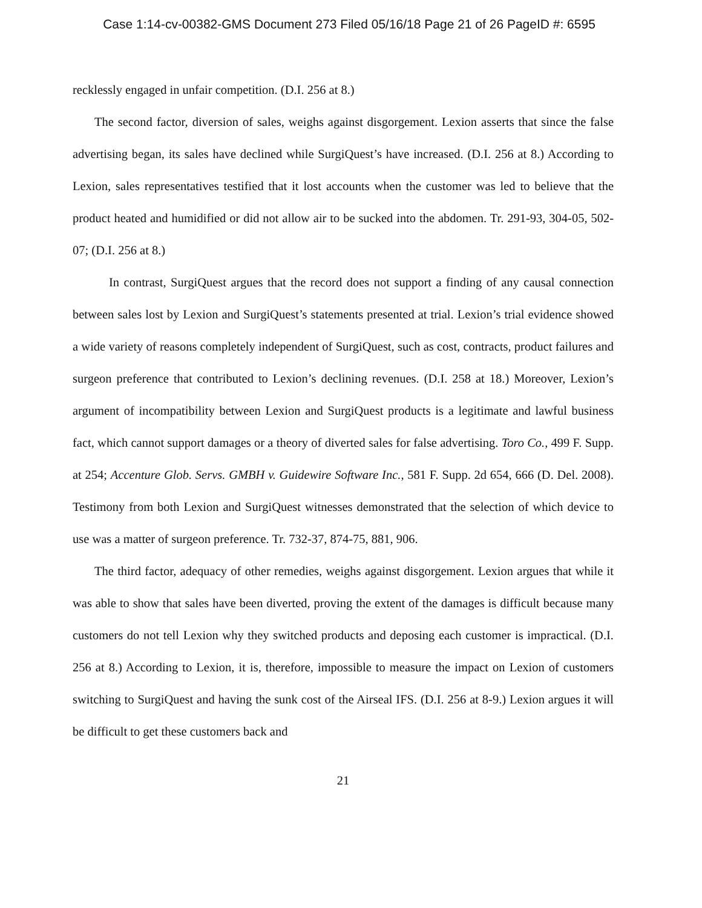Case 1:14-cv-00382-GMS Document 273 Filed 05/16/18 Page 21 of 26 PageID #: 6595
recklessly engaged in unfair competition. (D.I. 256 at 8.)
The second factor, diversion of sales, weighs against disgorgement. Lexion asserts that since the false advertising began, its sales have declined while SurgiQuest’s have increased. (D.I. 256 at 8.) According to Lexion, sales representatives testified that it lost accounts when the customer was led to believe that the product heated and humidified or did not allow air to be sucked into the abdomen. Tr. 291-93, 304-05, 502-07; (D.I. 256 at 8.)
In contrast, SurgiQuest argues that the record does not support a finding of any causal connection between sales lost by Lexion and SurgiQuest’s statements presented at trial. Lexion’s trial evidence showed a wide variety of reasons completely independent of SurgiQuest, such as cost, contracts, product failures and surgeon preference that contributed to Lexion’s declining revenues. (D.I. 258 at 18.) Moreover, Lexion’s argument of incompatibility between Lexion and SurgiQuest products is a legitimate and lawful business fact, which cannot support damages or a theory of diverted sales for false advertising. Toro Co., 499 F. Supp. at 254; Accenture Glob. Servs. GMBH v. Guidewire Software Inc., 581 F. Supp. 2d 654, 666 (D. Del. 2008). Testimony from both Lexion and SurgiQuest witnesses demonstrated that the selection of which device to use was a matter of surgeon preference. Tr. 732-37, 874-75, 881, 906.
The third factor, adequacy of other remedies, weighs against disgorgement. Lexion argues that while it was able to show that sales have been diverted, proving the extent of the damages is difficult because many customers do not tell Lexion why they switched products and deposing each customer is impractical. (D.I. 256 at 8.) According to Lexion, it is, therefore, impossible to measure the impact on Lexion of customers switching to SurgiQuest and having the sunk cost of the Airseal IFS. (D.I. 256 at 8-9.) Lexion argues it will be difficult to get these customers back and
21